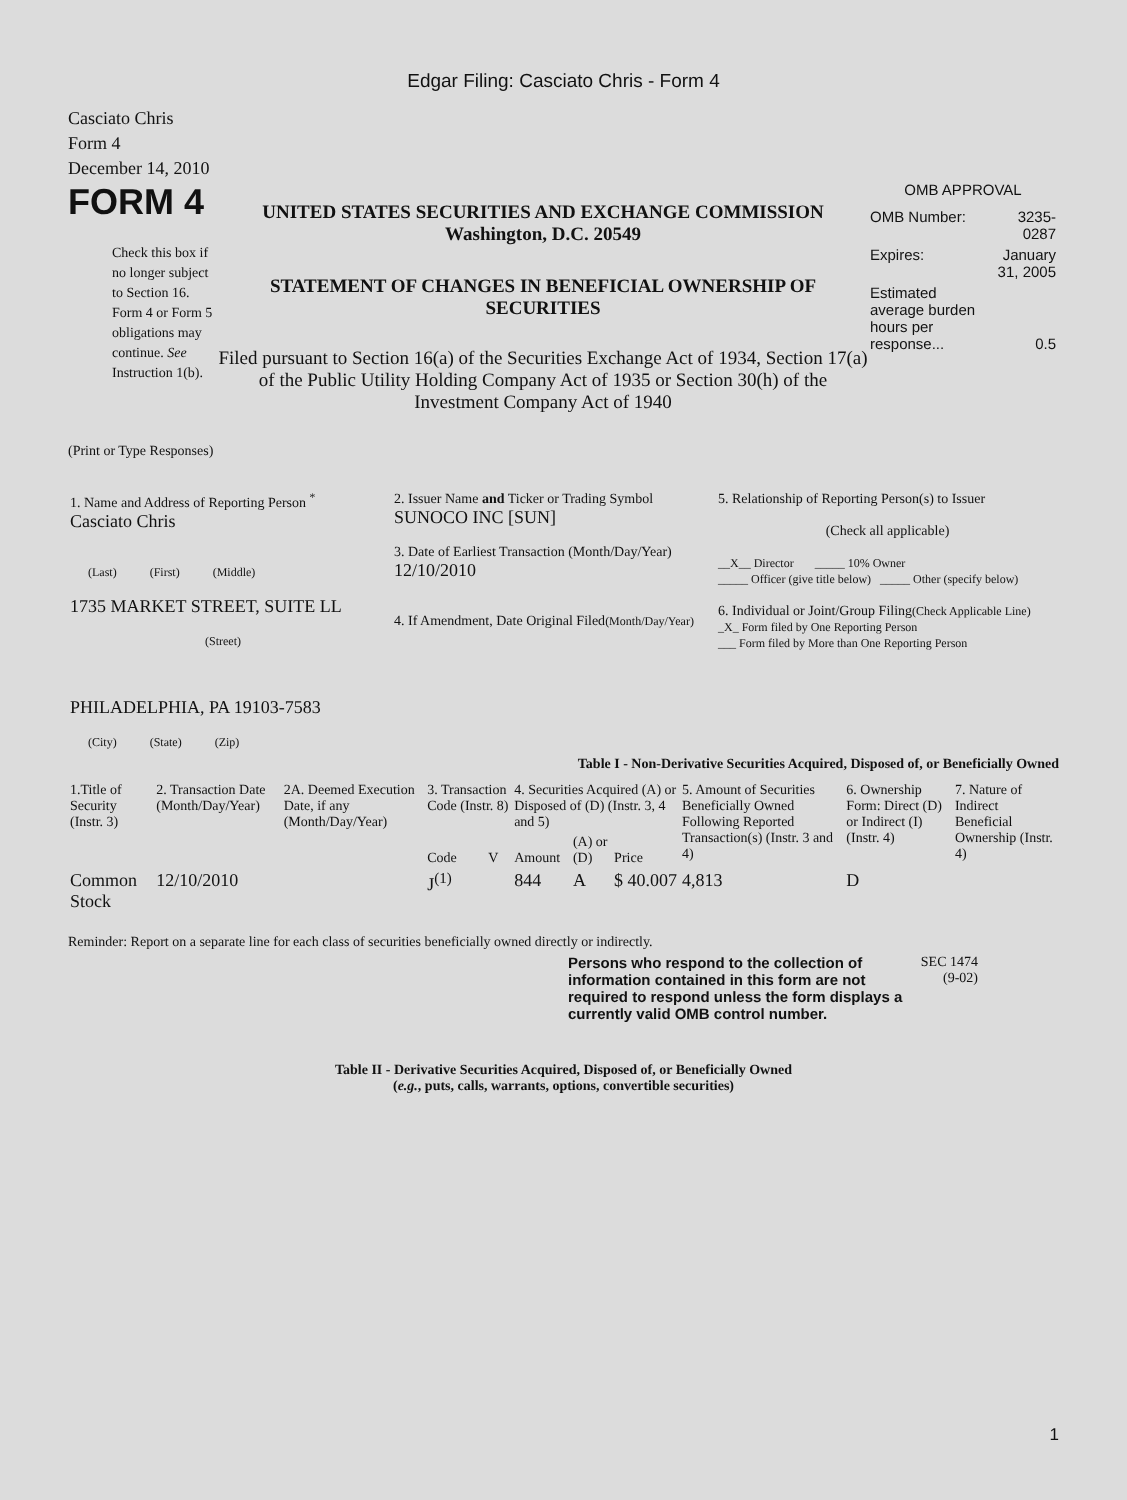Edgar Filing: Casciato Chris - Form 4
Casciato Chris
Form 4
December 14, 2010
FORM 4
Check this box if no longer subject to Section 16. Form 4 or Form 5 obligations may continue. See Instruction 1(b).
UNITED STATES SECURITIES AND EXCHANGE COMMISSION
Washington, D.C. 20549
STATEMENT OF CHANGES IN BENEFICIAL OWNERSHIP OF SECURITIES
Filed pursuant to Section 16(a) of the Securities Exchange Act of 1934, Section 17(a) of the Public Utility Holding Company Act of 1935 or Section 30(h) of the Investment Company Act of 1940
OMB APPROVAL
| OMB Number: | 3235-0287 |
| Expires: | January 31, 2005 |
| Estimated average burden hours per response... | 0.5 |
(Print or Type Responses)
| 1. Name and Address of Reporting Person <sup>*</sup> Casciato Chris (Last) (First) (Middle) 1735 MARKET STREET, SUITE LL (Street) PHILADELPHIA, PA 19103-7583 (City) (State) (Zip) | 2. Issuer Name and Ticker or Trading Symbol SUNOCO INC [SUN] 3. Date of Earliest Transaction (Month/Day/Year) 12/10/2010 4. If Amendment, Date Original Filed (Month/Day/Year) | 5. Relationship of Reporting Person(s) to Issuer (Check all applicable) __X__ Director _____ 10% Owner _____ Officer (give title below) _____ Other (specify below) 6. Individual or Joint/Group Filing (Check Applicable Line) _X_ Form filed by One Reporting Person ___ Form filed by More than One Reporting Person |
Table I - Non-Derivative Securities Acquired, Disposed of, or Beneficially Owned
| 1.Title of Security (Instr. 3) | 2. Transaction Date (Month/Day/Year) | 2A. Deemed Execution Date, if any (Month/Day/Year) | 3. Transaction Code (Instr. 8) | | 4. Securities Acquired (A) or Disposed of (D) (Instr. 3, 4 and 5) | | | 5. Amount of Securities Beneficially Owned Following Reported Transaction(s) (Instr. 3 and 4) | 6. Ownership Form: Direct (D) or Indirect (I) (Instr. 4) | 7. Nature of Indirect Beneficial Ownership (Instr. 4) |
| --- | --- | --- | --- | --- | --- | --- | --- | --- | --- | --- |
| | | | Code | V | Amount | (A) or (D) | Price | | | |
| Common Stock | 12/10/2010 | | J<sup>(1)</sup> | | 844 | A | $ 40.007 | 4,813 | D | |
Reminder: Report on a separate line for each class of securities beneficially owned directly or indirectly.
Persons who respond to the collection of information contained in this form are not required to respond unless the form displays a currently valid OMB control number.
SEC 1474 (9-02)
Table II - Derivative Securities Acquired, Disposed of, or Beneficially Owned
(e.g., puts, calls, warrants, options, convertible securities)
1